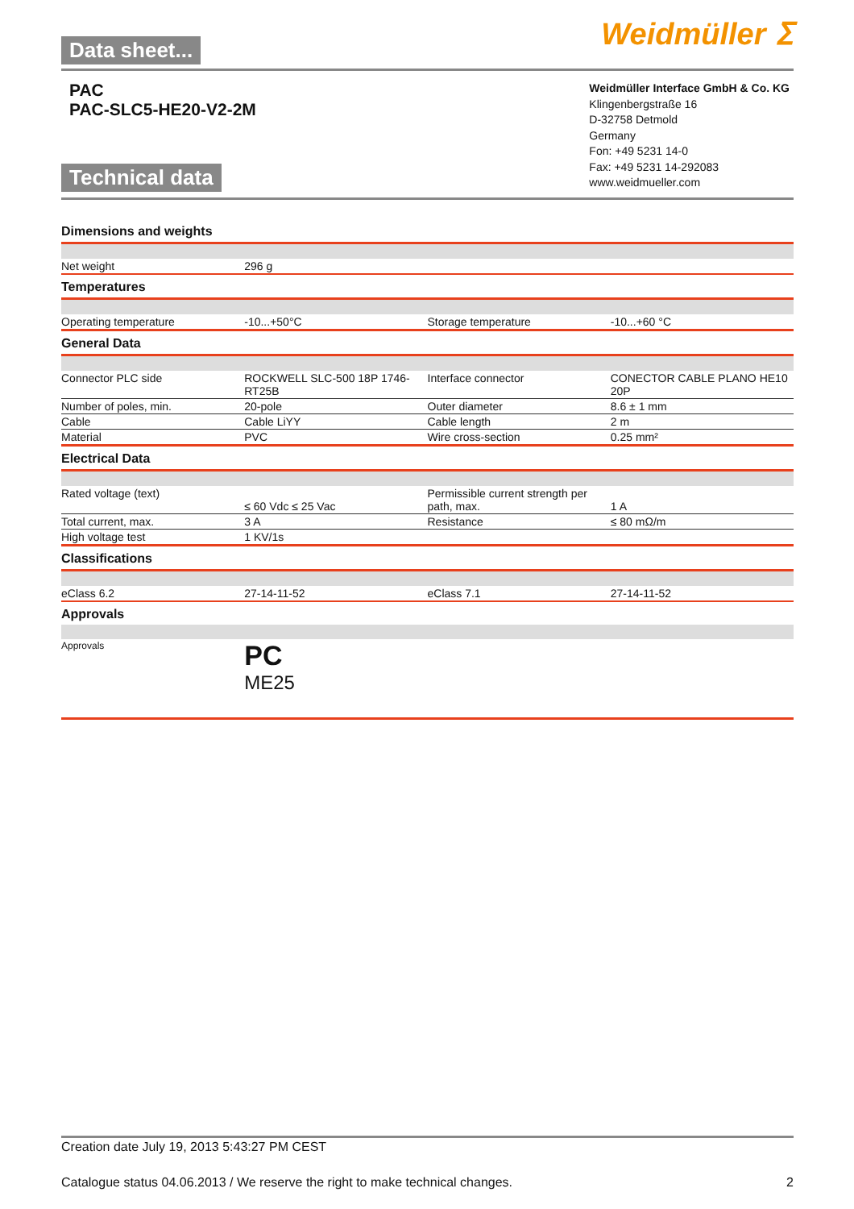Data sheet...
Weidmüller ⵉ
PAC
PAC-SLC5-HE20-V2-2M
Technical data
Weidmüller Interface GmbH & Co. KG
Klingenbergstraße 16
D-32758 Detmold
Germany
Fon: +49 5231 14-0
Fax: +49 5231 14-292083
www.weidmueller.com
Dimensions and weights
| Net weight | 296 g | | |
Temperatures
| Operating temperature | -10...+50°C | Storage temperature | -10...+60 °C |
General Data
| Connector PLC side | ROCKWELL SLC-500 18P 1746-RT25B | Interface connector | CONECTOR CABLE PLANO HE10 20P |
| Number of poles, min. | 20-pole | Outer diameter | 8.6 ± 1 mm |
| Cable | Cable LiYY | Cable length | 2 m |
| Material | PVC | Wire cross-section | 0.25 mm² |
Electrical Data
| Rated voltage (text) | ≤ 60 Vdc ≤ 25 Vac | Permissible current strength per path, max. | 1 A |
| Total current, max. | 3 A | Resistance | ≤ 80 mΩ/m |
| High voltage test | 1 KV/1s | | |
Classifications
| eClass 6.2 | 27-14-11-52 | eClass 7.1 | 27-14-11-52 |
Approvals
| Approvals | PC ME25 | | |
Creation date July 19, 2013 5:43:27 PM CEST
Catalogue status 04.06.2013 / We reserve the right to make technical changes. 2